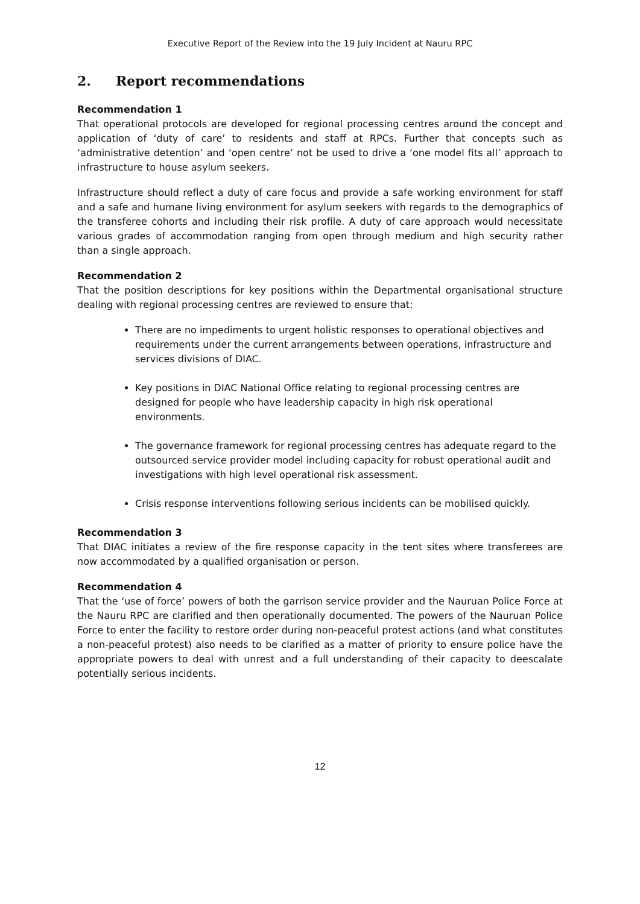Executive Report of the Review into the 19 July Incident at Nauru RPC
2. Report recommendations
Recommendation 1
That operational protocols are developed for regional processing centres around the concept and application of ‘duty of care’ to residents and staff at RPCs. Further that concepts such as ‘administrative detention’ and ‘open centre’ not be used to drive a ‘one model fits all’ approach to infrastructure to house asylum seekers.
Infrastructure should reflect a duty of care focus and provide a safe working environment for staff and a safe and humane living environment for asylum seekers with regards to the demographics of the transferee cohorts and including their risk profile. A duty of care approach would necessitate various grades of accommodation ranging from open through medium and high security rather than a single approach.
Recommendation 2
That the position descriptions for key positions within the Departmental organisational structure dealing with regional processing centres are reviewed to ensure that:
There are no impediments to urgent holistic responses to operational objectives and requirements under the current arrangements between operations, infrastructure and services divisions of DIAC.
Key positions in DIAC National Office relating to regional processing centres are designed for people who have leadership capacity in high risk operational environments.
The governance framework for regional processing centres has adequate regard to the outsourced service provider model including capacity for robust operational audit and investigations with high level operational risk assessment.
Crisis response interventions following serious incidents can be mobilised quickly.
Recommendation 3
That DIAC initiates a review of the fire response capacity in the tent sites where transferees are now accommodated by a qualified organisation or person.
Recommendation 4
That the ‘use of force’ powers of both the garrison service provider and the Nauruan Police Force at the Nauru RPC are clarified and then operationally documented. The powers of the Nauruan Police Force to enter the facility to restore order during non-peaceful protest actions (and what constitutes a non-peaceful protest) also needs to be clarified as a matter of priority to ensure police have the appropriate powers to deal with unrest and a full understanding of their capacity to deescalate potentially serious incidents.
12